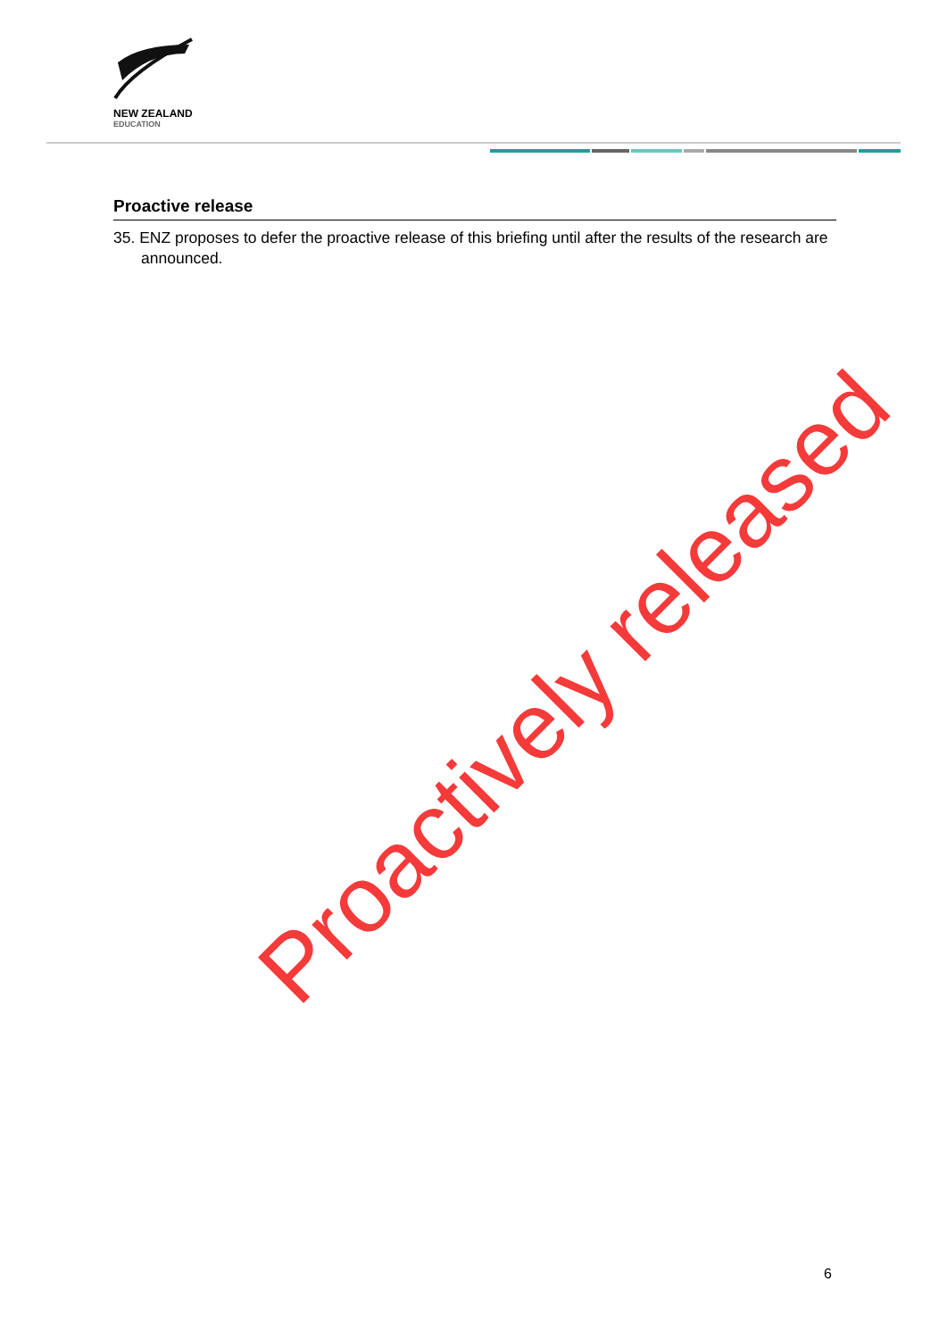NEW ZEALAND
EDUCATION
Proactive release
35. ENZ proposes to defer the proactive release of this briefing until after the results of the research are announced.
Proactively released
6